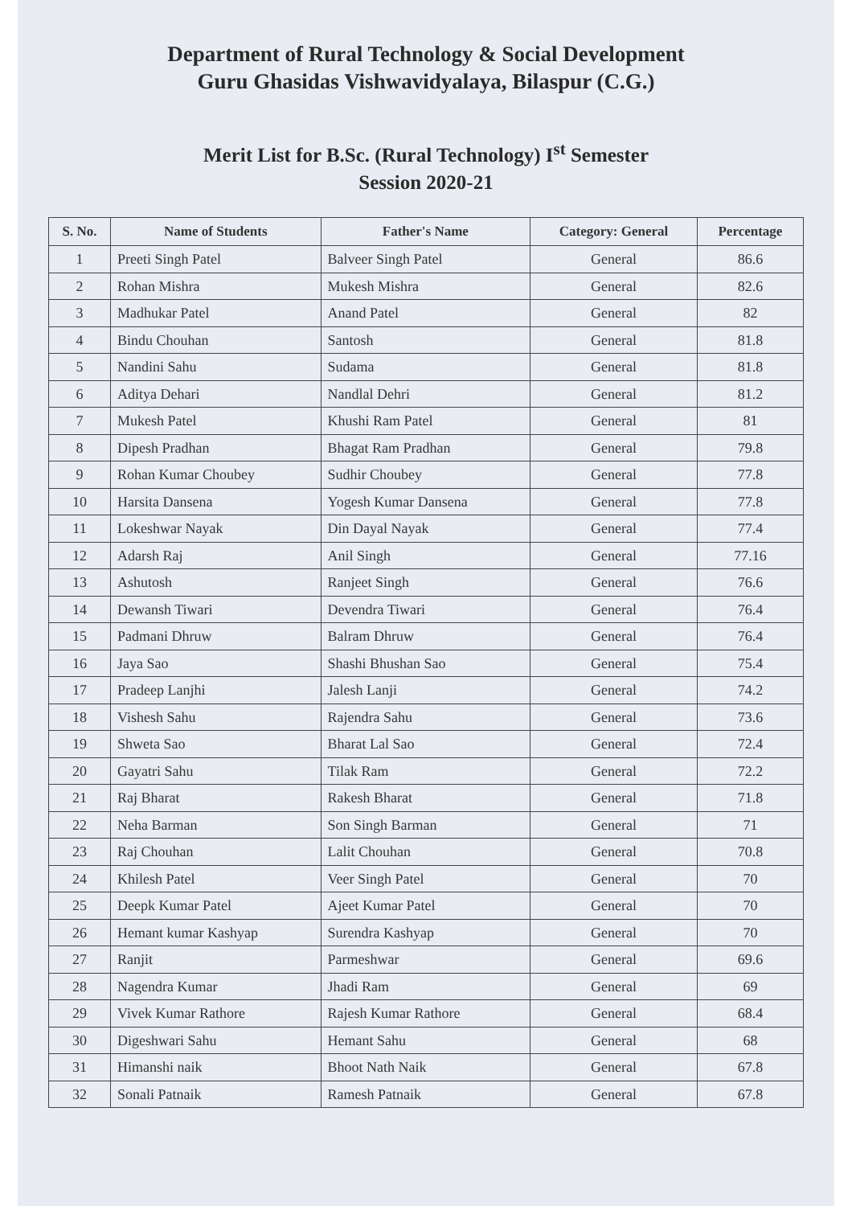Department of Rural Technology & Social Development
Guru Ghasidas Vishwavidyalaya, Bilaspur (C.G.)
Merit List for B.Sc. (Rural Technology) I<sup>st</sup> Semester
Session 2020-21
| S. No. | Name of Students | Father's Name | Category: General | Percentage |
| --- | --- | --- | --- | --- |
| 1 | Preeti Singh Patel | Balveer Singh Patel | General | 86.6 |
| 2 | Rohan Mishra | Mukesh Mishra | General | 82.6 |
| 3 | Madhukar Patel | Anand Patel | General | 82 |
| 4 | Bindu Chouhan | Santosh | General | 81.8 |
| 5 | Nandini Sahu | Sudama | General | 81.8 |
| 6 | Aditya Dehari | Nandlal Dehri | General | 81.2 |
| 7 | Mukesh Patel | Khushi Ram Patel | General | 81 |
| 8 | Dipesh Pradhan | Bhagat Ram Pradhan | General | 79.8 |
| 9 | Rohan Kumar Choubey | Sudhir Choubey | General | 77.8 |
| 10 | Harsita Dansena | Yogesh Kumar Dansena | General | 77.8 |
| 11 | Lokeshwar Nayak | Din Dayal Nayak | General | 77.4 |
| 12 | Adarsh Raj | Anil Singh | General | 77.16 |
| 13 | Ashutosh | Ranjeet Singh | General | 76.6 |
| 14 | Dewansh Tiwari | Devendra Tiwari | General | 76.4 |
| 15 | Padmani Dhruw | Balram Dhruw | General | 76.4 |
| 16 | Jaya Sao | Shashi Bhushan Sao | General | 75.4 |
| 17 | Pradeep Lanjhi | Jalesh Lanji | General | 74.2 |
| 18 | Vishesh Sahu | Rajendra Sahu | General | 73.6 |
| 19 | Shweta Sao | Bharat Lal Sao | General | 72.4 |
| 20 | Gayatri Sahu | Tilak Ram | General | 72.2 |
| 21 | Raj Bharat | Rakesh Bharat | General | 71.8 |
| 22 | Neha Barman | Son Singh Barman | General | 71 |
| 23 | Raj Chouhan | Lalit Chouhan | General | 70.8 |
| 24 | Khilesh Patel | Veer Singh Patel | General | 70 |
| 25 | Deepk Kumar Patel | Ajeet Kumar Patel | General | 70 |
| 26 | Hemant kumar Kashyap | Surendra Kashyap | General | 70 |
| 27 | Ranjit | Parmeshwar | General | 69.6 |
| 28 | Nagendra Kumar | Jhadi Ram | General | 69 |
| 29 | Vivek Kumar Rathore | Rajesh Kumar Rathore | General | 68.4 |
| 30 | Digeshwari Sahu | Hemant Sahu | General | 68 |
| 31 | Himanshi naik | Bhoot Nath Naik | General | 67.8 |
| 32 | Sonali Patnaik | Ramesh Patnaik | General | 67.8 |